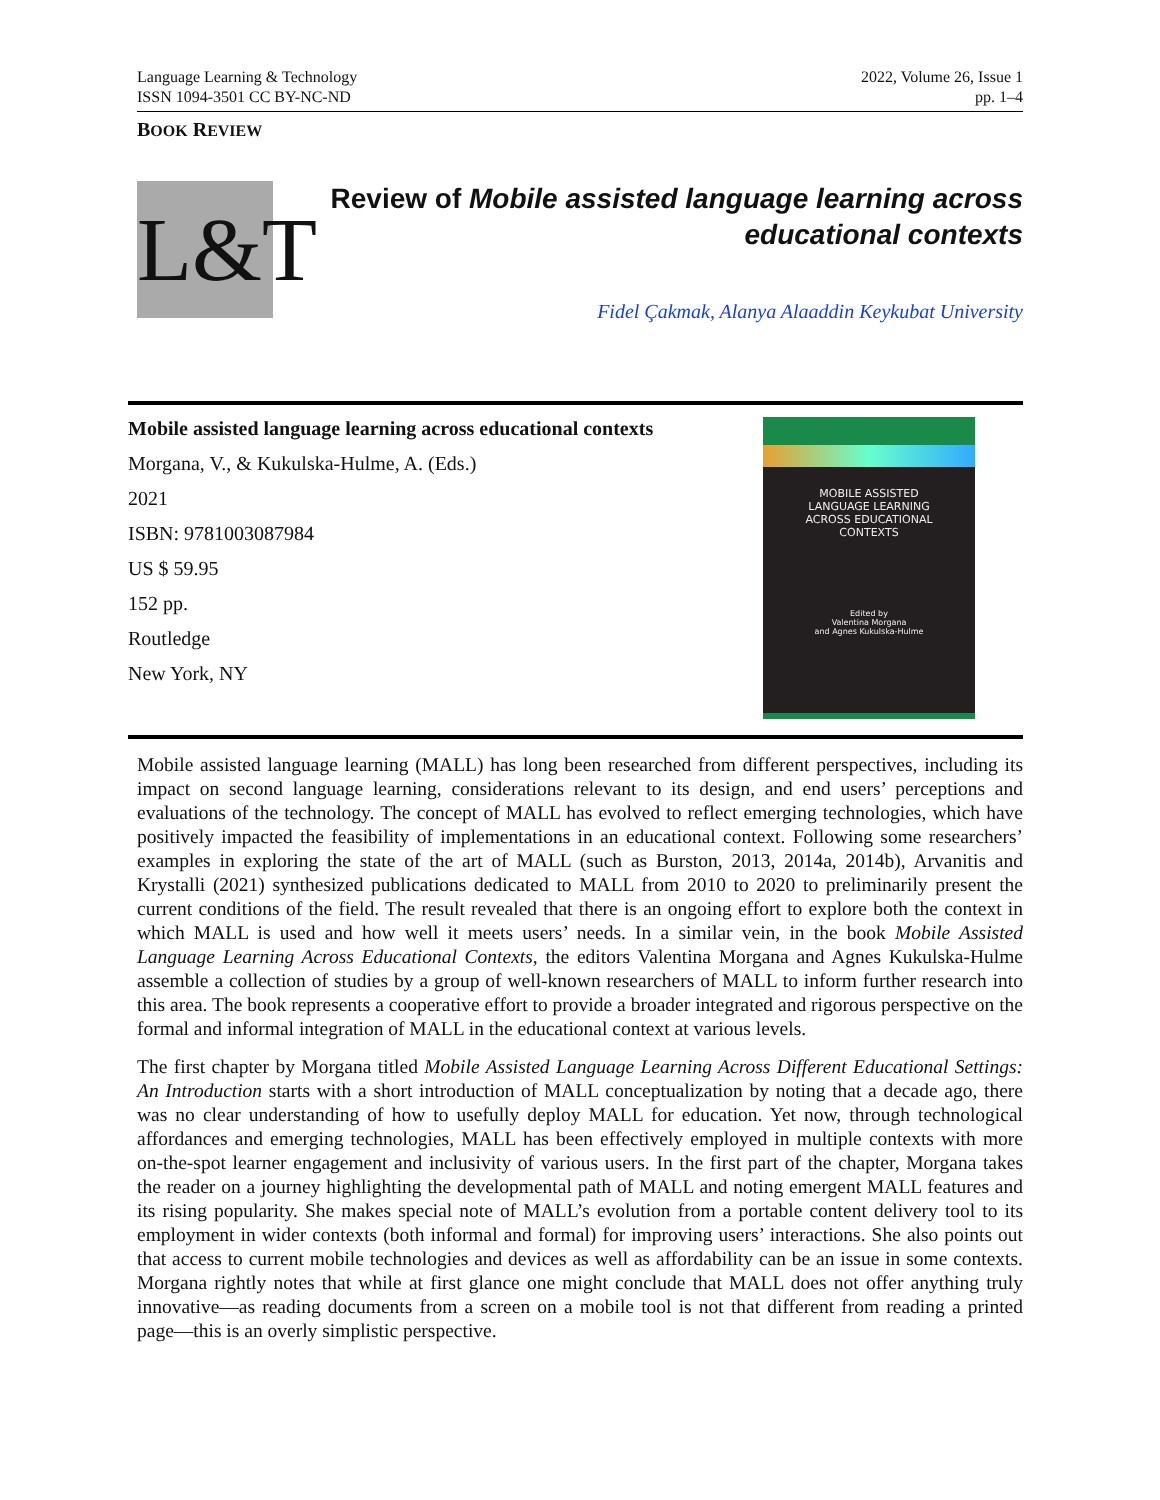Language Learning & Technology
ISSN 1094-3501 CC BY-NC-ND
2022, Volume 26, Issue 1
pp. 1–4
BOOK REVIEW
L&T
Review of Mobile assisted language learning across
educational contexts
Fidel Çakmak, Alanya Alaaddin Keykubat University
Mobile assisted language learning across educational contexts
Morgana, V., & Kukulska-Hulme, A. (Eds.)
2021
ISBN: 9781003087984
US $ 59.95
152 pp.
Routledge
New York, NY
MOBILE ASSISTED
LANGUAGE LEARNING
ACROSS EDUCATIONAL
CONTEXTS
Edited by
Valentina Morgana
and Agnes Kukulska-Hulme
Mobile assisted language learning (MALL) has long been researched from different perspectives, including its impact on second language learning, considerations relevant to its design, and end users’ perceptions and evaluations of the technology. The concept of MALL has evolved to reflect emerging technologies, which have positively impacted the feasibility of implementations in an educational context. Following some researchers’ examples in exploring the state of the art of MALL (such as Burston, 2013, 2014a, 2014b), Arvanitis and Krystalli (2021) synthesized publications dedicated to MALL from 2010 to 2020 to preliminarily present the current conditions of the field. The result revealed that there is an ongoing effort to explore both the context in which MALL is used and how well it meets users’ needs. In a similar vein, in the book Mobile Assisted Language Learning Across Educational Contexts, the editors Valentina Morgana and Agnes Kukulska-Hulme assemble a collection of studies by a group of well-known researchers of MALL to inform further research into this area. The book represents a cooperative effort to provide a broader integrated and rigorous perspective on the formal and informal integration of MALL in the educational context at various levels.
The first chapter by Morgana titled Mobile Assisted Language Learning Across Different Educational Settings: An Introduction starts with a short introduction of MALL conceptualization by noting that a decade ago, there was no clear understanding of how to usefully deploy MALL for education. Yet now, through technological affordances and emerging technologies, MALL has been effectively employed in multiple contexts with more on-the-spot learner engagement and inclusivity of various users. In the first part of the chapter, Morgana takes the reader on a journey highlighting the developmental path of MALL and noting emergent MALL features and its rising popularity. She makes special note of MALL’s evolution from a portable content delivery tool to its employment in wider contexts (both informal and formal) for improving users’ interactions. She also points out that access to current mobile technologies and devices as well as affordability can be an issue in some contexts. Morgana rightly notes that while at first glance one might conclude that MALL does not offer anything truly innovative—as reading documents from a screen on a mobile tool is not that different from reading a printed page—this is an overly simplistic perspective.